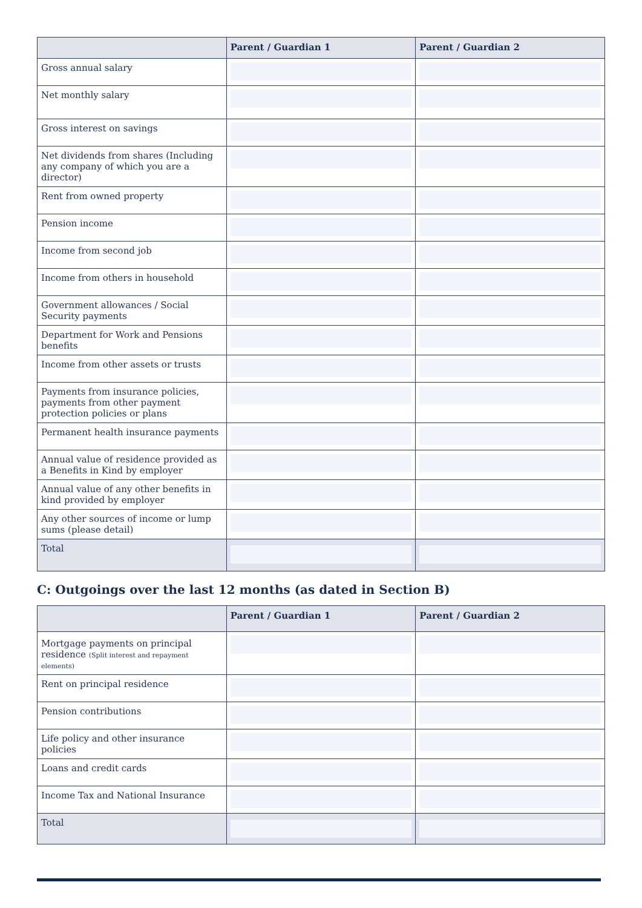| | Parent / Guardian 1 | Parent / Guardian 2 |
| --- | --- | --- |
| Gross annual salary | | |
| Net monthly salary | | |
| Gross interest on savings | | |
| Net dividends from shares (Including any company of which you are a director) | | |
| Rent from owned property | | |
| Pension income | | |
| Income from second job | | |
| Income from others in household | | |
| Government allowances / Social Security payments | | |
| Department for Work and Pensions benefits | | |
| Income from other assets or trusts | | |
| Payments from insurance policies, payments from other payment protection policies or plans | | |
| Permanent health insurance payments | | |
| Annual value of residence provided as a Benefits in Kind by employer | | |
| Annual value of any other benefits in kind provided by employer | | |
| Any other sources of income or lump sums (please detail) | | |
| Total | | |
C: Outgoings over the last 12 months (as dated in Section B)
| | Parent / Guardian 1 | Parent / Guardian 2 |
| --- | --- | --- |
| Mortgage payments on principal residence (Split interest and repayment elements) | | |
| Rent on principal residence | | |
| Pension contributions | | |
| Life policy and other insurance policies | | |
| Loans and credit cards | | |
| Income Tax and National Insurance | | |
| Total | | |